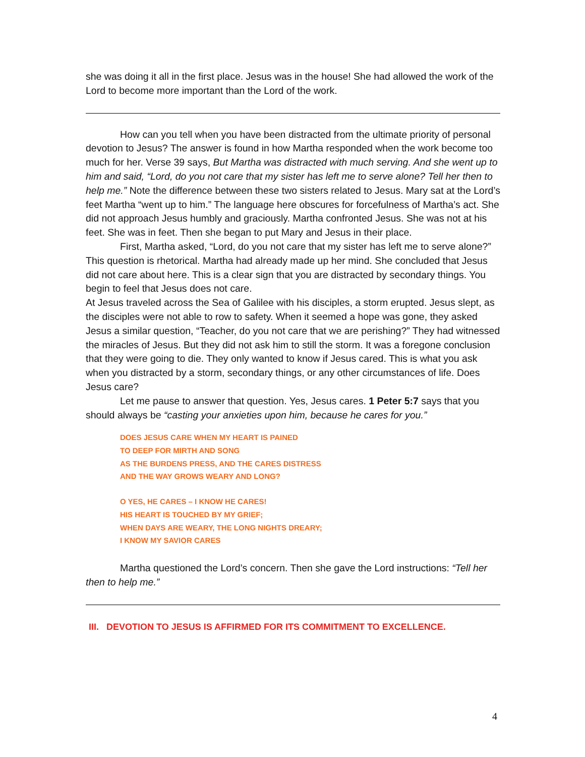she was doing it all in the first place. Jesus was in the house! She had allowed the work of the Lord to become more important than the Lord of the work.
How can you tell when you have been distracted from the ultimate priority of personal devotion to Jesus? The answer is found in how Martha responded when the work become too much for her. Verse 39 says, But Martha was distracted with much serving. And she went up to him and said, “Lord, do you not care that my sister has left me to serve alone? Tell her then to help me.” Note the difference between these two sisters related to Jesus. Mary sat at the Lord’s feet Martha “went up to him.” The language here obscures for forcefulness of Martha’s act. She did not approach Jesus humbly and graciously. Martha confronted Jesus. She was not at his feet. She was in feet. Then she began to put Mary and Jesus in their place.
First, Martha asked, “Lord, do you not care that my sister has left me to serve alone?” This question is rhetorical. Martha had already made up her mind. She concluded that Jesus did not care about here. This is a clear sign that you are distracted by secondary things. You begin to feel that Jesus does not care.
At Jesus traveled across the Sea of Galilee with his disciples, a storm erupted. Jesus slept, as the disciples were not able to row to safety. When it seemed a hope was gone, they asked Jesus a similar question, “Teacher, do you not care that we are perishing?” They had witnessed the miracles of Jesus. But they did not ask him to still the storm. It was a foregone conclusion that they were going to die. They only wanted to know if Jesus cared. This is what you ask when you distracted by a storm, secondary things, or any other circumstances of life. Does Jesus care?
Let me pause to answer that question. Yes, Jesus cares. 1 Peter 5:7 says that you should always be “casting your anxieties upon him, because he cares for you.”
DOES JESUS CARE WHEN MY HEART IS PAINED
TO DEEP FOR MIRTH AND SONG
AS THE BURDENS PRESS, AND THE CARES DISTRESS
AND THE WAY GROWS WEARY AND LONG?
O YES, HE CARES – I KNOW HE CARES!
HIS HEART IS TOUCHED BY MY GRIEF;
WHEN DAYS ARE WEARY, THE LONG NIGHTS DREARY;
I KNOW MY SAVIOR CARES
Martha questioned the Lord’s concern. Then she gave the Lord instructions: “Tell her then to help me.”
III. DEVOTION TO JESUS IS AFFIRMED FOR ITS COMMITMENT TO EXCELLENCE.
4